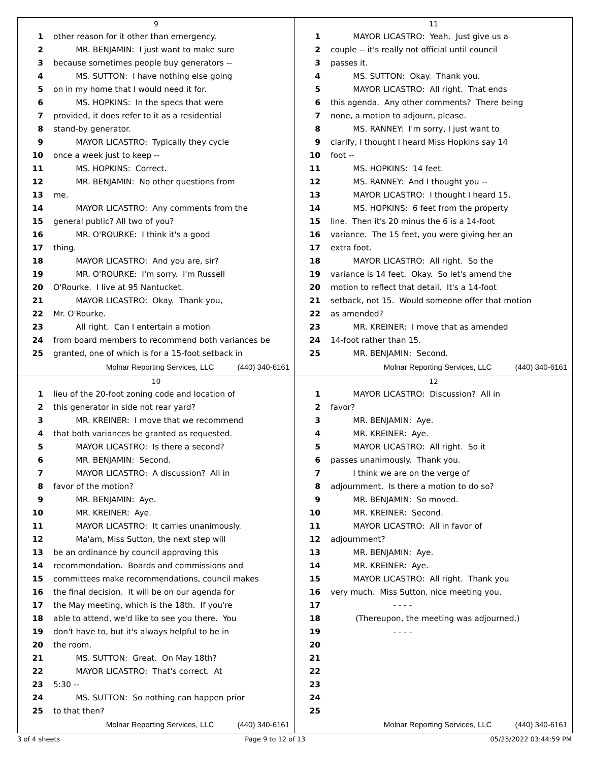9
1 other reason for it other than emergency.
2 MR. BENJAMIN: I just want to make sure
3 because sometimes people buy generators --
4 MS. SUTTON: I have nothing else going
5 on in my home that I would need it for.
6 MS. HOPKINS: In the specs that were
7 provided, it does refer to it as a residential
8 stand-by generator.
9 MAYOR LICASTRO: Typically they cycle
10 once a week just to keep --
11 MS. HOPKINS: Correct.
12 MR. BENJAMIN: No other questions from
13 me.
14 MAYOR LICASTRO: Any comments from the
15 general public? All two of you?
16 MR. O'ROURKE: I think it's a good
17 thing.
18 MAYOR LICASTRO: And you are, sir?
19 MR. O'ROURKE: I'm sorry. I'm Russell
20 O'Rourke. I live at 95 Nantucket.
21 MAYOR LICASTRO: Okay. Thank you,
22 Mr. O'Rourke.
23 All right. Can I entertain a motion
24 from board members to recommend both variances be
25 granted, one of which is for a 15-foot setback in
Molnar Reporting Services, LLC (440) 340-6161
11
1 MAYOR LICASTRO: Yeah. Just give us a
2 couple -- it's really not official until council
3 passes it.
4 MS. SUTTON: Okay. Thank you.
5 MAYOR LICASTRO: All right. That ends
6 this agenda. Any other comments? There being
7 none, a motion to adjourn, please.
8 MS. RANNEY: I'm sorry, I just want to
9 clarify, I thought I heard Miss Hopkins say 14
10 foot --
11 MS. HOPKINS: 14 feet.
12 MS. RANNEY: And I thought you --
13 MAYOR LICASTRO: I thought I heard 15.
14 MS. HOPKINS: 6 feet from the property
15 line. Then it's 20 minus the 6 is a 14-foot
16 variance. The 15 feet, you were giving her an
17 extra foot.
18 MAYOR LICASTRO: All right. So the
19 variance is 14 feet. Okay. So let's amend the
20 motion to reflect that detail. It's a 14-foot
21 setback, not 15. Would someone offer that motion
22 as amended?
23 MR. KREINER: I move that as amended
24 14-foot rather than 15.
25 MR. BENJAMIN: Second.
Molnar Reporting Services, LLC (440) 340-6161
10
1 lieu of the 20-foot zoning code and location of
2 this generator in side not rear yard?
3 MR. KREINER: I move that we recommend
4 that both variances be granted as requested.
5 MAYOR LICASTRO: Is there a second?
6 MR. BENJAMIN: Second.
7 MAYOR LICASTRO: A discussion? All in
8 favor of the motion?
9 MR. BENJAMIN: Aye.
10 MR. KREINER: Aye.
11 MAYOR LICASTRO: It carries unanimously.
12 Ma'am, Miss Sutton, the next step will
13 be an ordinance by council approving this
14 recommendation. Boards and commissions and
15 committees make recommendations, council makes
16 the final decision. It will be on our agenda for
17 the May meeting, which is the 18th. If you're
18 able to attend, we'd like to see you there. You
19 don't have to, but it's always helpful to be in
20 the room.
21 MS. SUTTON: Great. On May 18th?
22 MAYOR LICASTRO: That's correct. At
23 5:30 --
24 MS. SUTTON: So nothing can happen prior
25 to that then?
Molnar Reporting Services, LLC (440) 340-6161
12
1 MAYOR LICASTRO: Discussion? All in
2 favor?
3 MR. BENJAMIN: Aye.
4 MR. KREINER: Aye.
5 MAYOR LICASTRO: All right. So it
6 passes unanimously. Thank you.
7 I think we are on the verge of
8 adjournment. Is there a motion to do so?
9 MR. BENJAMIN: So moved.
10 MR. KREINER: Second.
11 MAYOR LICASTRO: All in favor of
12 adjournment?
13 MR. BENJAMIN: Aye.
14 MR. KREINER: Aye.
15 MAYOR LICASTRO: All right. Thank you
16 very much. Miss Sutton, nice meeting you.
17 - - - -
18 (Thereupon, the meeting was adjourned.)
19 - - - -
20
21
22
23
24
25
Molnar Reporting Services, LLC (440) 340-6161
3 of 4 sheets Page 9 to 12 of 13 05/25/2022 03:44:59 PM